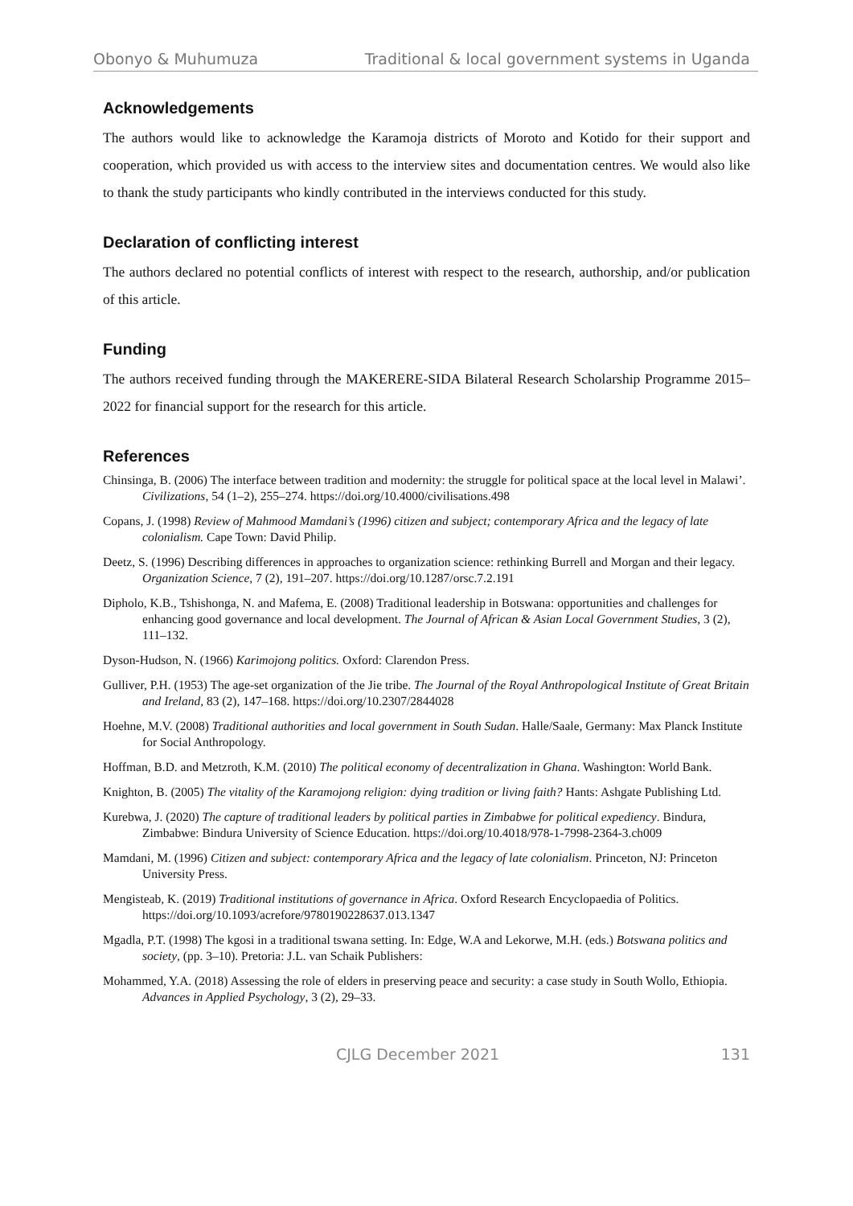Obonyo & Muhumuza Traditional & local government systems in Uganda
Acknowledgements
The authors would like to acknowledge the Karamoja districts of Moroto and Kotido for their support and cooperation, which provided us with access to the interview sites and documentation centres. We would also like to thank the study participants who kindly contributed in the interviews conducted for this study.
Declaration of conflicting interest
The authors declared no potential conflicts of interest with respect to the research, authorship, and/or publication of this article.
Funding
The authors received funding through the MAKERERE-SIDA Bilateral Research Scholarship Programme 2015–2022 for financial support for the research for this article.
References
Chinsinga, B. (2006) The interface between tradition and modernity: the struggle for political space at the local level in Malawi’. Civilizations, 54 (1–2), 255–274. https://doi.org/10.4000/civilisations.498
Copans, J. (1998) Review of Mahmood Mamdani’s (1996) citizen and subject; contemporary Africa and the legacy of late colonialism. Cape Town: David Philip.
Deetz, S. (1996) Describing differences in approaches to organization science: rethinking Burrell and Morgan and their legacy. Organization Science, 7 (2), 191–207. https://doi.org/10.1287/orsc.7.2.191
Dipholo, K.B., Tshishonga, N. and Mafema, E. (2008) Traditional leadership in Botswana: opportunities and challenges for enhancing good governance and local development. The Journal of African & Asian Local Government Studies, 3 (2), 111–132.
Dyson-Hudson, N. (1966) Karimojong politics. Oxford: Clarendon Press.
Gulliver, P.H. (1953) The age-set organization of the Jie tribe. The Journal of the Royal Anthropological Institute of Great Britain and Ireland, 83 (2), 147–168. https://doi.org/10.2307/2844028
Hoehne, M.V. (2008) Traditional authorities and local government in South Sudan. Halle/Saale, Germany: Max Planck Institute for Social Anthropology.
Hoffman, B.D. and Metzroth, K.M. (2010) The political economy of decentralization in Ghana. Washington: World Bank.
Knighton, B. (2005) The vitality of the Karamojong religion: dying tradition or living faith? Hants: Ashgate Publishing Ltd.
Kurebwa, J. (2020) The capture of traditional leaders by political parties in Zimbabwe for political expediency. Bindura, Zimbabwe: Bindura University of Science Education. https://doi.org/10.4018/978-1-7998-2364-3.ch009
Mamdani, M. (1996) Citizen and subject: contemporary Africa and the legacy of late colonialism. Princeton, NJ: Princeton University Press.
Mengisteab, K. (2019) Traditional institutions of governance in Africa. Oxford Research Encyclopaedia of Politics. https://doi.org/10.1093/acrefore/9780190228637.013.1347
Mgadla, P.T. (1998) The kgosi in a traditional tswana setting. In: Edge, W.A and Lekorwe, M.H. (eds.) Botswana politics and society, (pp. 3–10). Pretoria: J.L. van Schaik Publishers:
Mohammed, Y.A. (2018) Assessing the role of elders in preserving peace and security: a case study in South Wollo, Ethiopia. Advances in Applied Psychology, 3 (2), 29–33.
CJLG December 2021 131